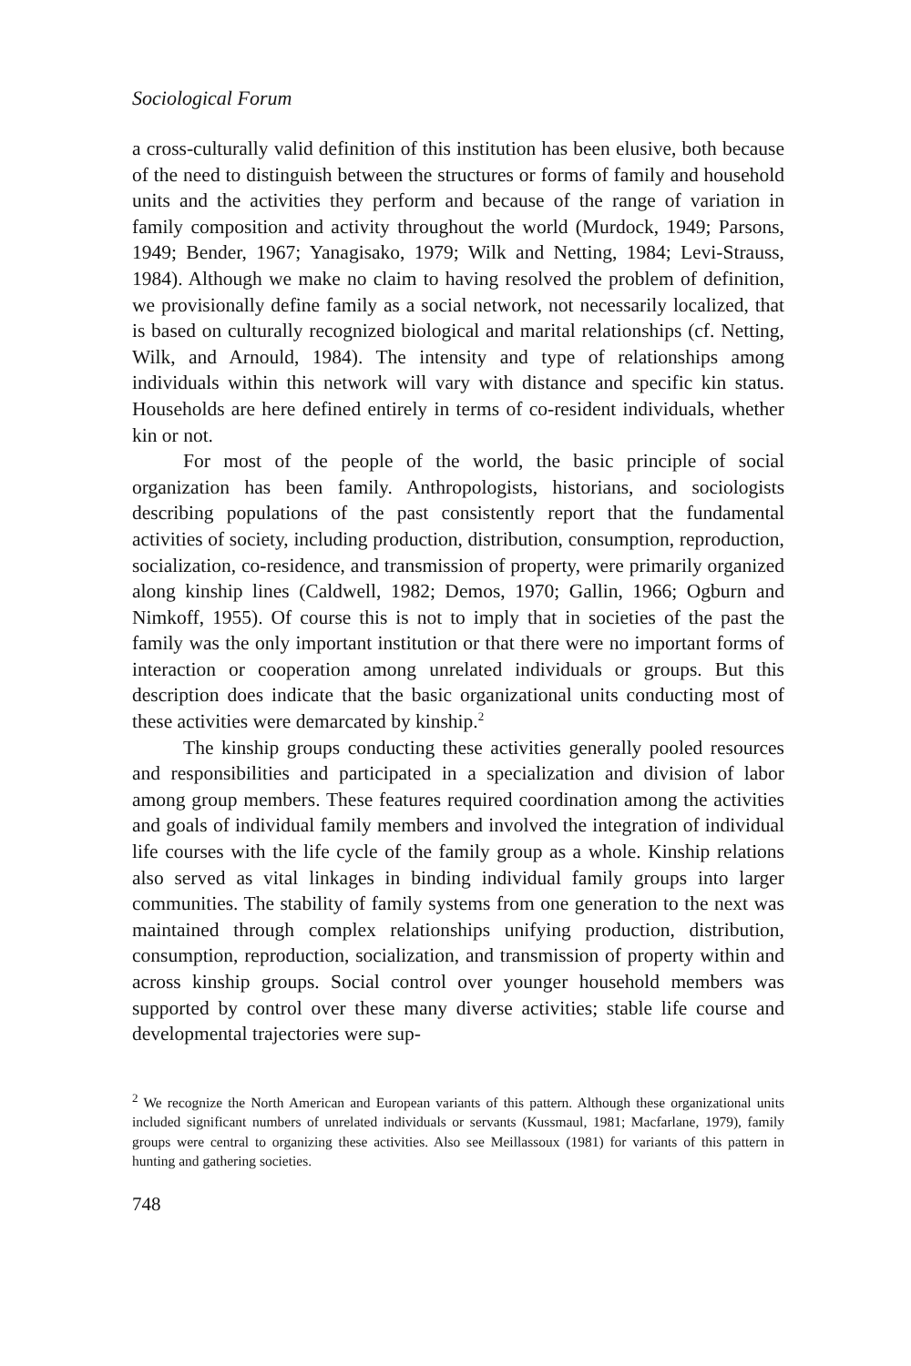Sociological Forum
a cross-culturally valid definition of this institution has been elusive, both because of the need to distinguish between the structures or forms of family and household units and the activities they perform and because of the range of variation in family composition and activity throughout the world (Murdock, 1949; Parsons, 1949; Bender, 1967; Yanagisako, 1979; Wilk and Netting, 1984; Levi-Strauss, 1984). Although we make no claim to having resolved the problem of definition, we provisionally define family as a social network, not necessarily localized, that is based on culturally recognized biological and marital relationships (cf. Netting, Wilk, and Arnould, 1984). The intensity and type of relationships among individuals within this network will vary with distance and specific kin status. Households are here defined entirely in terms of co-resident individuals, whether kin or not.
For most of the people of the world, the basic principle of social organization has been family. Anthropologists, historians, and sociologists describing populations of the past consistently report that the fundamental activities of society, including production, distribution, consumption, reproduction, socialization, co-residence, and transmission of property, were primarily organized along kinship lines (Caldwell, 1982; Demos, 1970; Gallin, 1966; Ogburn and Nimkoff, 1955). Of course this is not to imply that in societies of the past the family was the only important institution or that there were no important forms of interaction or cooperation among unrelated individuals or groups. But this description does indicate that the basic organizational units conducting most of these activities were demarcated by kinship.<sup>2</sup>
The kinship groups conducting these activities generally pooled resources and responsibilities and participated in a specialization and division of labor among group members. These features required coordination among the activities and goals of individual family members and involved the integration of individual life courses with the life cycle of the family group as a whole. Kinship relations also served as vital linkages in binding individual family groups into larger communities. The stability of family systems from one generation to the next was maintained through complex relationships unifying production, distribution, consumption, reproduction, socialization, and transmission of property within and across kinship groups. Social control over younger household members was supported by control over these many diverse activities; stable life course and developmental trajectories were sup-
<sup>2</sup> We recognize the North American and European variants of this pattern. Although these organizational units included significant numbers of unrelated individuals or servants (Kussmaul, 1981; Macfarlane, 1979), family groups were central to organizing these activities. Also see Meillassoux (1981) for variants of this pattern in hunting and gathering societies.
748